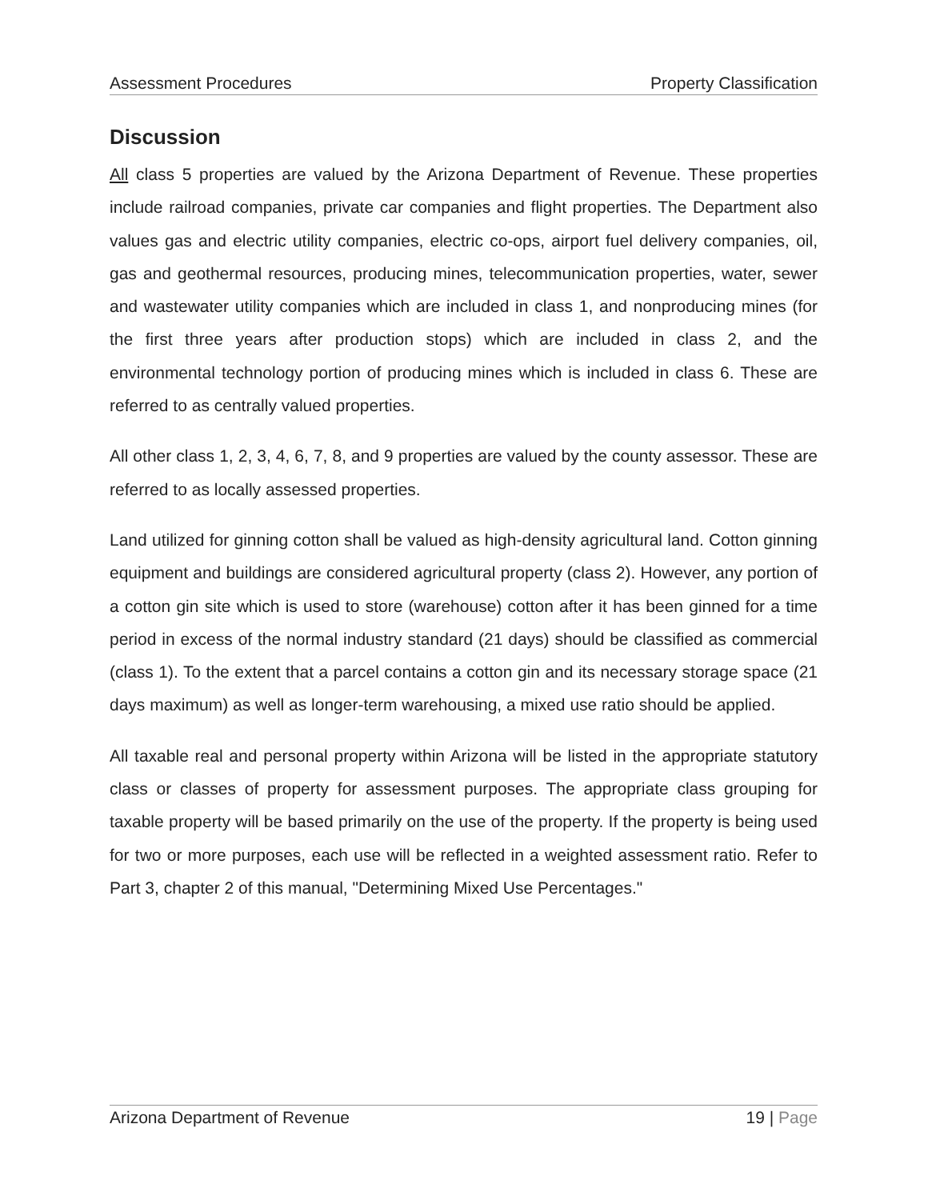Assessment Procedures Property Classification
Discussion
All class 5 properties are valued by the Arizona Department of Revenue. These properties include railroad companies, private car companies and flight properties. The Department also values gas and electric utility companies, electric co-ops, airport fuel delivery companies, oil, gas and geothermal resources, producing mines, telecommunication properties, water, sewer and wastewater utility companies which are included in class 1, and nonproducing mines (for the first three years after production stops) which are included in class 2, and the environmental technology portion of producing mines which is included in class 6. These are referred to as centrally valued properties.
All other class 1, 2, 3, 4, 6, 7, 8, and 9 properties are valued by the county assessor. These are referred to as locally assessed properties.
Land utilized for ginning cotton shall be valued as high-density agricultural land. Cotton ginning equipment and buildings are considered agricultural property (class 2). However, any portion of a cotton gin site which is used to store (warehouse) cotton after it has been ginned for a time period in excess of the normal industry standard (21 days) should be classified as commercial (class 1). To the extent that a parcel contains a cotton gin and its necessary storage space (21 days maximum) as well as longer-term warehousing, a mixed use ratio should be applied.
All taxable real and personal property within Arizona will be listed in the appropriate statutory class or classes of property for assessment purposes. The appropriate class grouping for taxable property will be based primarily on the use of the property. If the property is being used for two or more purposes, each use will be reflected in a weighted assessment ratio. Refer to Part 3, chapter 2 of this manual, "Determining Mixed Use Percentages."
Arizona Department of Revenue 19 | Page